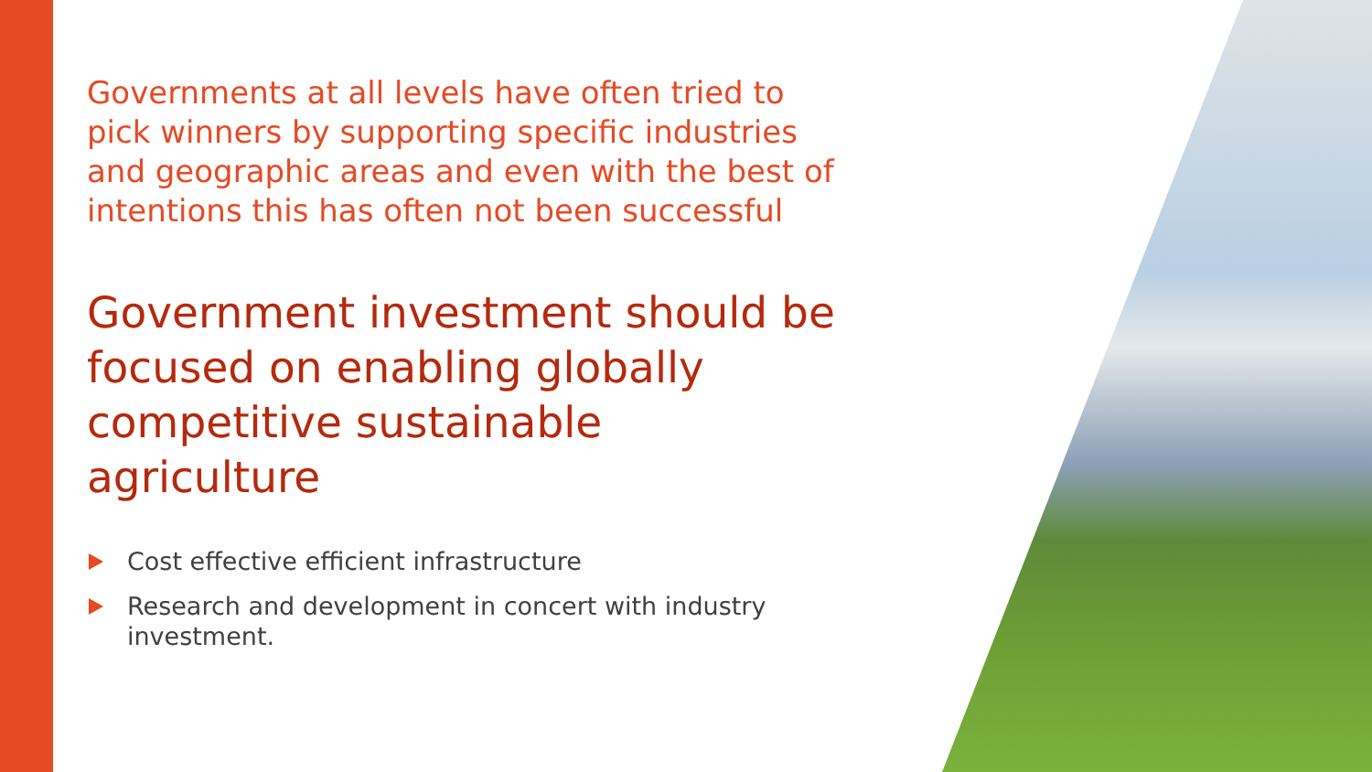Governments at all levels have often tried to pick winners by supporting specific industries and geographic areas and even with the best of intentions this has often not been successful
Government investment should be focused on enabling globally competitive sustainable agriculture
Cost effective efficient infrastructure
Research and development in concert with industry investment.